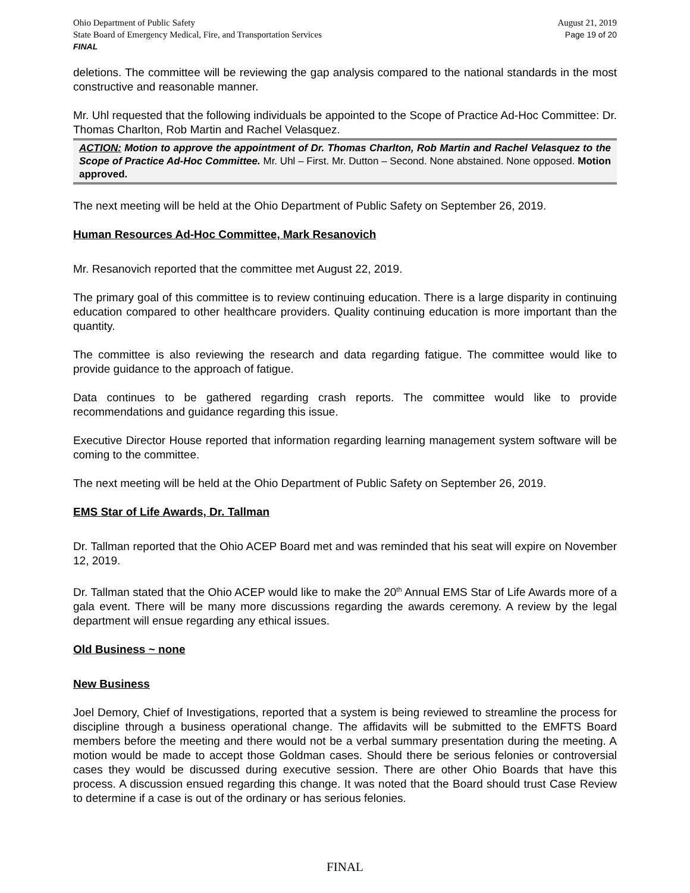Ohio Department of Public Safety
State Board of Emergency Medical, Fire, and Transportation Services
FINAL
August 21, 2019
Page 19 of 20
deletions. The committee will be reviewing the gap analysis compared to the national standards in the most constructive and reasonable manner.
Mr. Uhl requested that the following individuals be appointed to the Scope of Practice Ad-Hoc Committee: Dr. Thomas Charlton, Rob Martin and Rachel Velasquez.
ACTION: Motion to approve the appointment of Dr. Thomas Charlton, Rob Martin and Rachel Velasquez to the Scope of Practice Ad-Hoc Committee. Mr. Uhl – First. Mr. Dutton – Second. None abstained. None opposed. Motion approved.
The next meeting will be held at the Ohio Department of Public Safety on September 26, 2019.
Human Resources Ad-Hoc Committee, Mark Resanovich
Mr. Resanovich reported that the committee met August 22, 2019.
The primary goal of this committee is to review continuing education. There is a large disparity in continuing education compared to other healthcare providers. Quality continuing education is more important than the quantity.
The committee is also reviewing the research and data regarding fatigue. The committee would like to provide guidance to the approach of fatigue.
Data continues to be gathered regarding crash reports. The committee would like to provide recommendations and guidance regarding this issue.
Executive Director House reported that information regarding learning management system software will be coming to the committee.
The next meeting will be held at the Ohio Department of Public Safety on September 26, 2019.
EMS Star of Life Awards, Dr. Tallman
Dr. Tallman reported that the Ohio ACEP Board met and was reminded that his seat will expire on November 12, 2019.
Dr. Tallman stated that the Ohio ACEP would like to make the 20<sup>th</sup> Annual EMS Star of Life Awards more of a gala event. There will be many more discussions regarding the awards ceremony. A review by the legal department will ensue regarding any ethical issues.
Old Business ~ none
New Business
Joel Demory, Chief of Investigations, reported that a system is being reviewed to streamline the process for discipline through a business operational change. The affidavits will be submitted to the EMFTS Board members before the meeting and there would not be a verbal summary presentation during the meeting. A motion would be made to accept those Goldman cases. Should there be serious felonies or controversial cases they would be discussed during executive session. There are other Ohio Boards that have this process. A discussion ensued regarding this change. It was noted that the Board should trust Case Review to determine if a case is out of the ordinary or has serious felonies.
FINAL